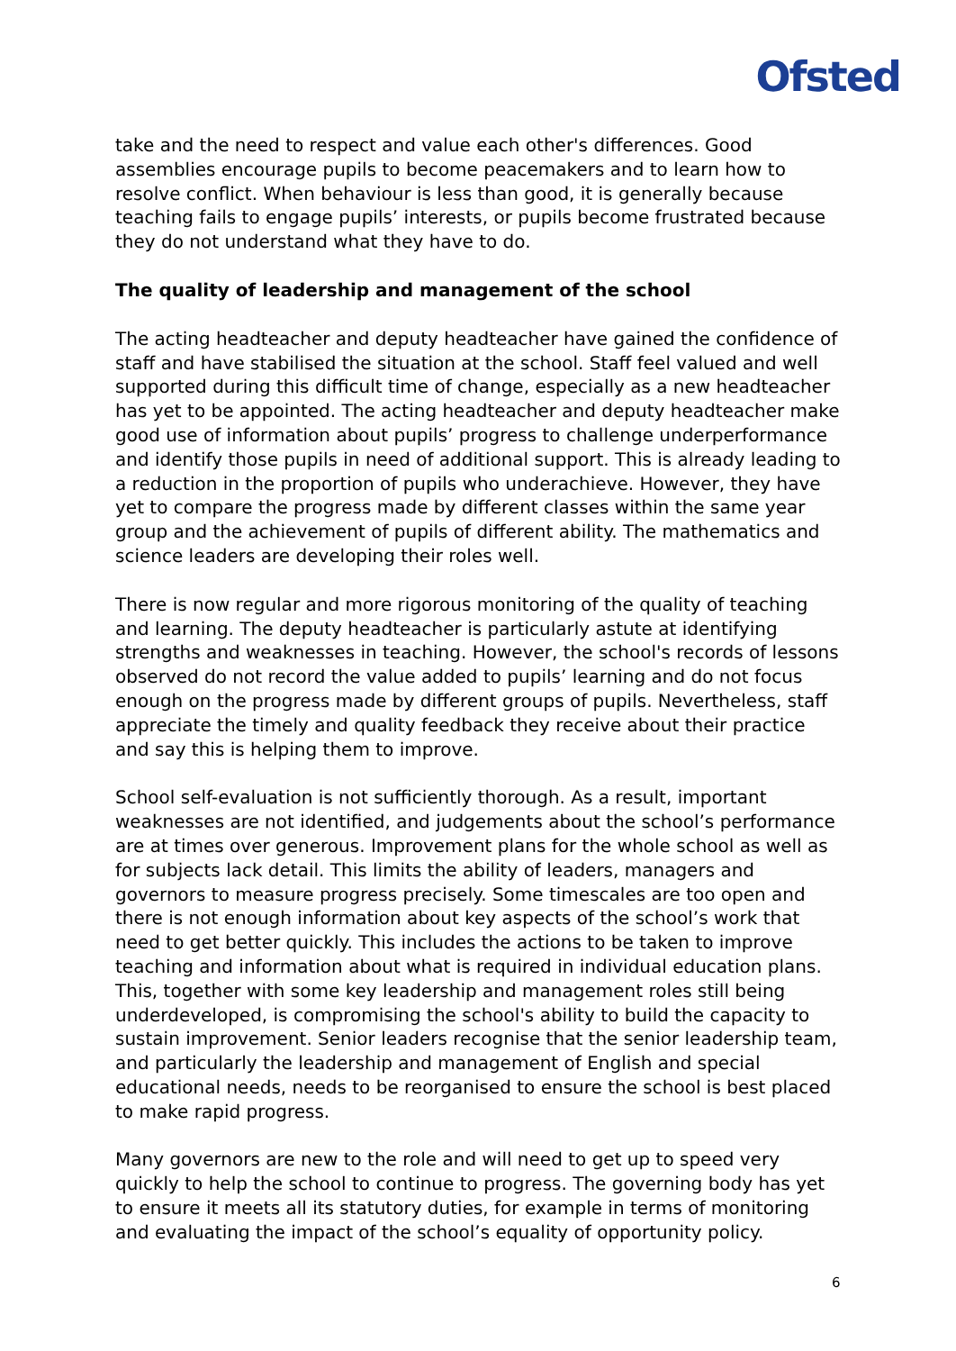Ofsted
take and the need to respect and value each other's differences. Good assemblies encourage pupils to become peacemakers and to learn how to resolve conflict. When behaviour is less than good, it is generally because teaching fails to engage pupils’ interests, or pupils become frustrated because they do not understand what they have to do.
The quality of leadership and management of the school
The acting headteacher and deputy headteacher have gained the confidence of staff and have stabilised the situation at the school. Staff feel valued and well supported during this difficult time of change, especially as a new headteacher has yet to be appointed. The acting headteacher and deputy headteacher make good use of information about pupils’ progress to challenge underperformance and identify those pupils in need of additional support. This is already leading to a reduction in the proportion of pupils who underachieve. However, they have yet to compare the progress made by different classes within the same year group and the achievement of pupils of different ability. The mathematics and science leaders are developing their roles well.
There is now regular and more rigorous monitoring of the quality of teaching and learning. The deputy headteacher is particularly astute at identifying strengths and weaknesses in teaching. However, the school's records of lessons observed do not record the value added to pupils’ learning and do not focus enough on the progress made by different groups of pupils. Nevertheless, staff appreciate the timely and quality feedback they receive about their practice and say this is helping them to improve.
School self-evaluation is not sufficiently thorough. As a result, important weaknesses are not identified, and judgements about the school’s performance are at times over generous. Improvement plans for the whole school as well as for subjects lack detail. This limits the ability of leaders, managers and governors to measure progress precisely. Some timescales are too open and there is not enough information about key aspects of the school’s work that need to get better quickly. This includes the actions to be taken to improve teaching and information about what is required in individual education plans. This, together with some key leadership and management roles still being underdeveloped, is compromising the school's ability to build the capacity to sustain improvement. Senior leaders recognise that the senior leadership team, and particularly the leadership and management of English and special educational needs, needs to be reorganised to ensure the school is best placed to make rapid progress.
Many governors are new to the role and will need to get up to speed very quickly to help the school to continue to progress. The governing body has yet to ensure it meets all its statutory duties, for example in terms of monitoring and evaluating the impact of the school’s equality of opportunity policy.
6